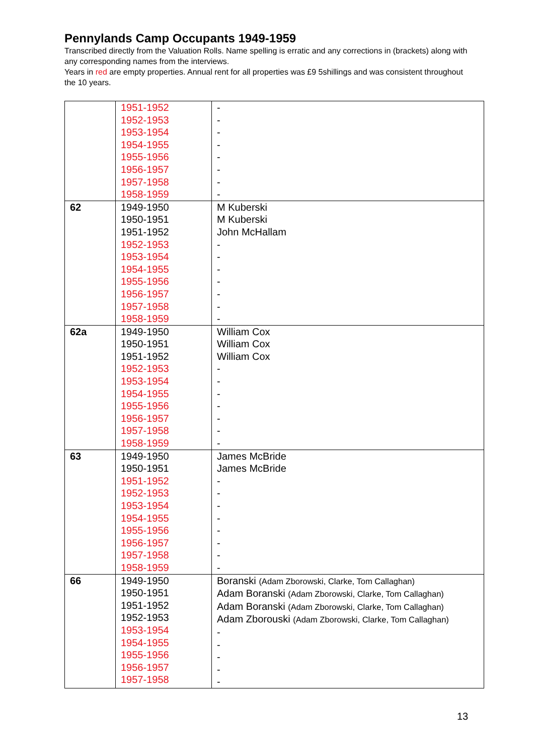Pennylands Camp Occupants 1949-1959
Transcribed directly from the Valuation Rolls. Name spelling is erratic and any corrections in (brackets) along with any corresponding names from the interviews.
Years in red are empty properties. Annual rent for all properties was £9 5shillings and was consistent throughout the 10 years.
| | 1951-1952 1952-1953 1953-1954 1954-1955 1955-1956 1956-1957 1957-1958 1958-1959 | - - - - - - - - |
| 62 | 1949-1950 1950-1951 1951-1952 1952-1953 1953-1954 1954-1955 1955-1956 1956-1957 1957-1958 1958-1959 | M Kuberski M Kuberski John McHallam - - - - - - - |
| 62a | 1949-1950 1950-1951 1951-1952 1952-1953 1953-1954 1954-1955 1955-1956 1956-1957 1957-1958 1958-1959 | William Cox William Cox William Cox - - - - - - - |
| 63 | 1949-1950 1950-1951 1951-1952 1952-1953 1953-1954 1954-1955 1955-1956 1956-1957 1957-1958 1958-1959 | James McBride James McBride - - - - - - - - |
| 66 | 1949-1950 1950-1951 1951-1952 1952-1953 1953-1954 1954-1955 1955-1956 1956-1957 1957-1958 | Boranski (Adam Zborowski, Clarke, Tom Callaghan) Adam Boranski (Adam Zborowski, Clarke, Tom Callaghan) Adam Boranski (Adam Zborowski, Clarke, Tom Callaghan) Adam Zborouski (Adam Zborowski, Clarke, Tom Callaghan) - - - - - |
13